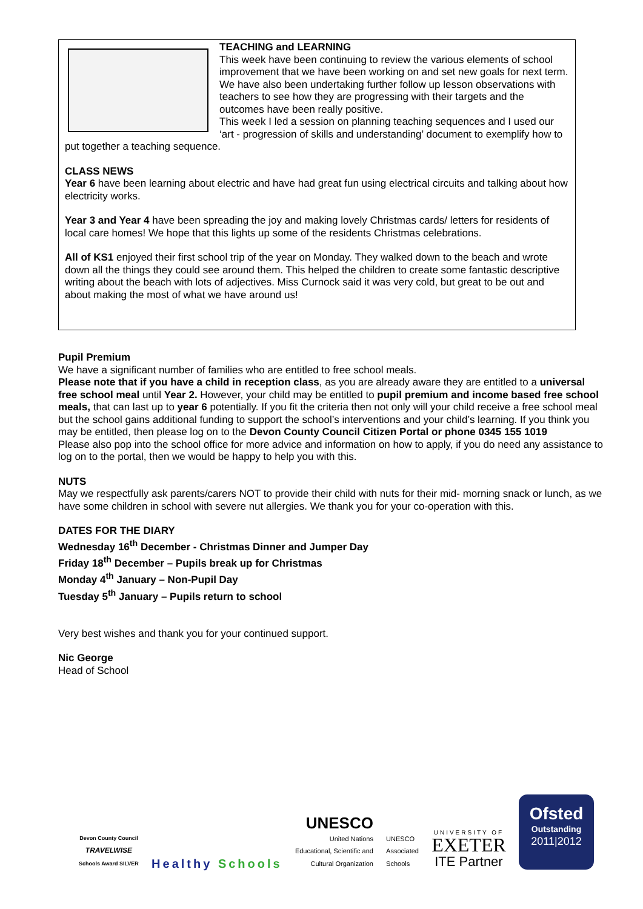TEACHING and LEARNING
This week have been continuing to review the various elements of school improvement that we have been working on and set new goals for next term. We have also been undertaking further follow up lesson observations with teachers to see how they are progressing with their targets and the outcomes have been really positive.
This week I led a session on planning teaching sequences and I used our ‘art - progression of skills and understanding’ document to exemplify how to put together a teaching sequence.
CLASS NEWS
Year 6 have been learning about electric and have had great fun using electrical circuits and talking about how electricity works.
Year 3 and Year 4 have been spreading the joy and making lovely Christmas cards/ letters for residents of local care homes! We hope that this lights up some of the residents Christmas celebrations.
All of KS1 enjoyed their first school trip of the year on Monday. They walked down to the beach and wrote down all the things they could see around them. This helped the children to create some fantastic descriptive writing about the beach with lots of adjectives. Miss Curnock said it was very cold, but great to be out and about making the most of what we have around us!
Pupil Premium
We have a significant number of families who are entitled to free school meals.
Please note that if you have a child in reception class, as you are already aware they are entitled to a universal free school meal until Year 2. However, your child may be entitled to pupil premium and income based free school meals, that can last up to year 6 potentially. If you fit the criteria then not only will your child receive a free school meal but the school gains additional funding to support the school’s interventions and your child’s learning. If you think you may be entitled, then please log on to the Devon County Council Citizen Portal or phone 0345 155 1019
Please also pop into the school office for more advice and information on how to apply, if you do need any assistance to log on to the portal, then we would be happy to help you with this.
NUTS
May we respectfully ask parents/carers NOT to provide their child with nuts for their mid- morning snack or lunch, as we have some children in school with severe nut allergies. We thank you for your co-operation with this.
DATES FOR THE DIARY
Wednesday 16<sup>th</sup> December - Christmas Dinner and Jumper Day
Friday 18<sup>th</sup> December – Pupils break up for Christmas
Monday 4<sup>th</sup> January – Non-Pupil Day
Tuesday 5<sup>th</sup> January – Pupils return to school
Very best wishes and thank you for your continued support.
Nic George
Head of School
Devon County Council
TRAVELWISE
Schools Award SILVER
Healthy Schools
UNESCO
United Nations
Educational, Scientific and
Cultural Organization
UNESCO
Associated
Schools
UNIVERSITY OF
EXETER
ITE Partner
Ofsted
Outstanding
2011|2012